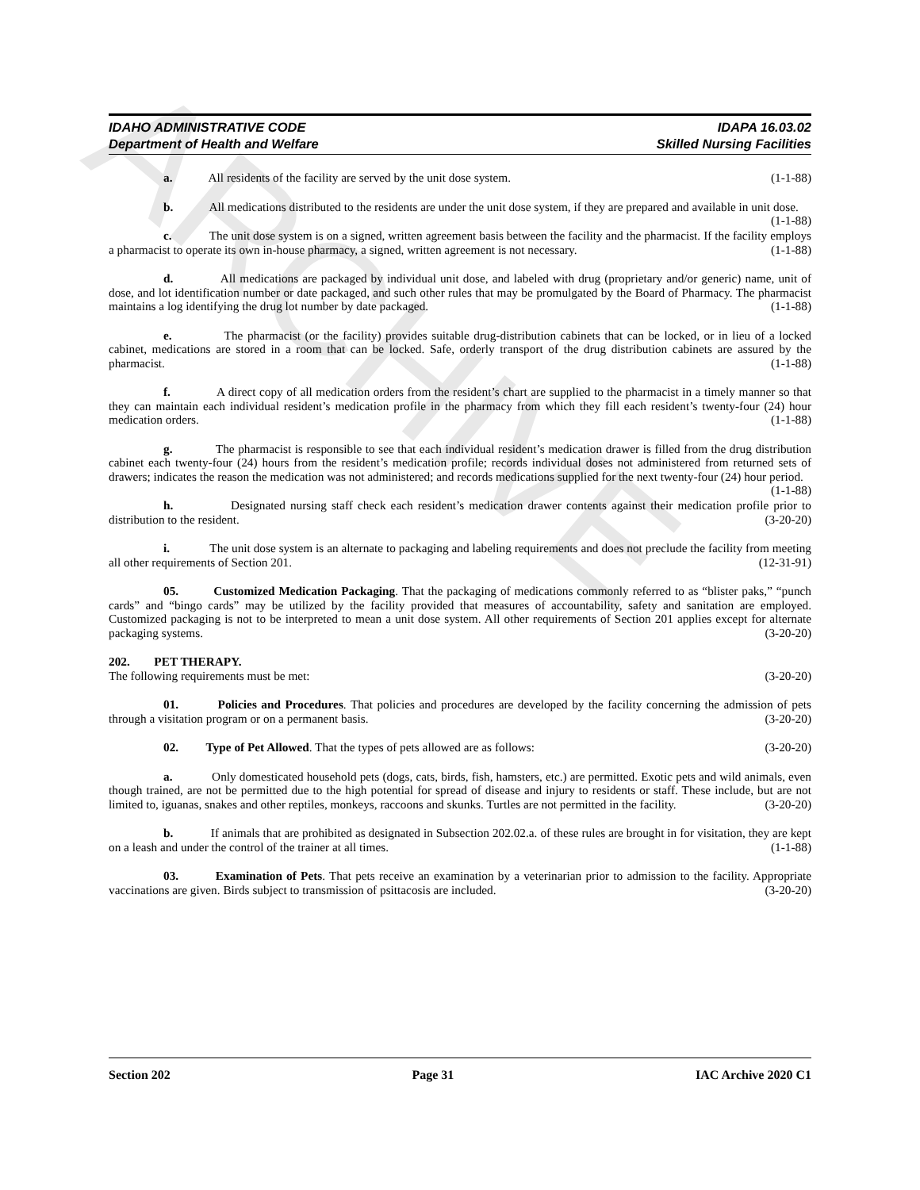ARCHIVE
IDAHO ADMINISTRATIVE CODE
Department of Health and Welfare
IDAPA 16.03.02
Skilled Nursing Facilities
a. All residents of the facility are served by the unit dose system. (1-1-88)
b. All medications distributed to the residents are under the unit dose system, if they are prepared and available in unit dose. (1-1-88)
c. The unit dose system is on a signed, written agreement basis between the facility and the pharmacist. If the facility employs a pharmacist to operate its own in-house pharmacy, a signed, written agreement is not necessary. (1-1-88)
d. All medications are packaged by individual unit dose, and labeled with drug (proprietary and/or generic) name, unit of dose, and lot identification number or date packaged, and such other rules that may be promulgated by the Board of Pharmacy. The pharmacist maintains a log identifying the drug lot number by date packaged. (1-1-88)
e. The pharmacist (or the facility) provides suitable drug-distribution cabinets that can be locked, or in lieu of a locked cabinet, medications are stored in a room that can be locked. Safe, orderly transport of the drug distribution cabinets are assured by the pharmacist. (1-1-88)
f. A direct copy of all medication orders from the resident’s chart are supplied to the pharmacist in a timely manner so that they can maintain each individual resident’s medication profile in the pharmacy from which they fill each resident’s twenty-four (24) hour medication orders. (1-1-88)
g. The pharmacist is responsible to see that each individual resident’s medication drawer is filled from the drug distribution cabinet each twenty-four (24) hours from the resident’s medication profile; records individual doses not administered from returned sets of drawers; indicates the reason the medication was not administered; and records medications supplied for the next twenty-four (24) hour period. (1-1-88)
h. Designated nursing staff check each resident’s medication drawer contents against their medication profile prior to distribution to the resident. (3-20-20)
i. The unit dose system is an alternate to packaging and labeling requirements and does not preclude the facility from meeting all other requirements of Section 201. (12-31-91)
05. Customized Medication Packaging. That the packaging of medications commonly referred to as “blister paks,” “punch cards” and “bingo cards” may be utilized by the facility provided that measures of accountability, safety and sanitation are employed. Customized packaging is not to be interpreted to mean a unit dose system. All other requirements of Section 201 applies except for alternate packaging systems. (3-20-20)
202. PET THERAPY.
The following requirements must be met: (3-20-20)
01. Policies and Procedures. That policies and procedures are developed by the facility concerning the admission of pets through a visitation program or on a permanent basis. (3-20-20)
02. Type of Pet Allowed. That the types of pets allowed are as follows: (3-20-20)
a. Only domesticated household pets (dogs, cats, birds, fish, hamsters, etc.) are permitted. Exotic pets and wild animals, even though trained, are not be permitted due to the high potential for spread of disease and injury to residents or staff. These include, but are not limited to, iguanas, snakes and other reptiles, monkeys, raccoons and skunks. Turtles are not permitted in the facility. (3-20-20)
b. If animals that are prohibited as designated in Subsection 202.02.a. of these rules are brought in for visitation, they are kept on a leash and under the control of the trainer at all times. (1-1-88)
03. Examination of Pets. That pets receive an examination by a veterinarian prior to admission to the facility. Appropriate vaccinations are given. Birds subject to transmission of psittacosis are included. (3-20-20)
Section 202 Page 31 IAC Archive 2020 C1